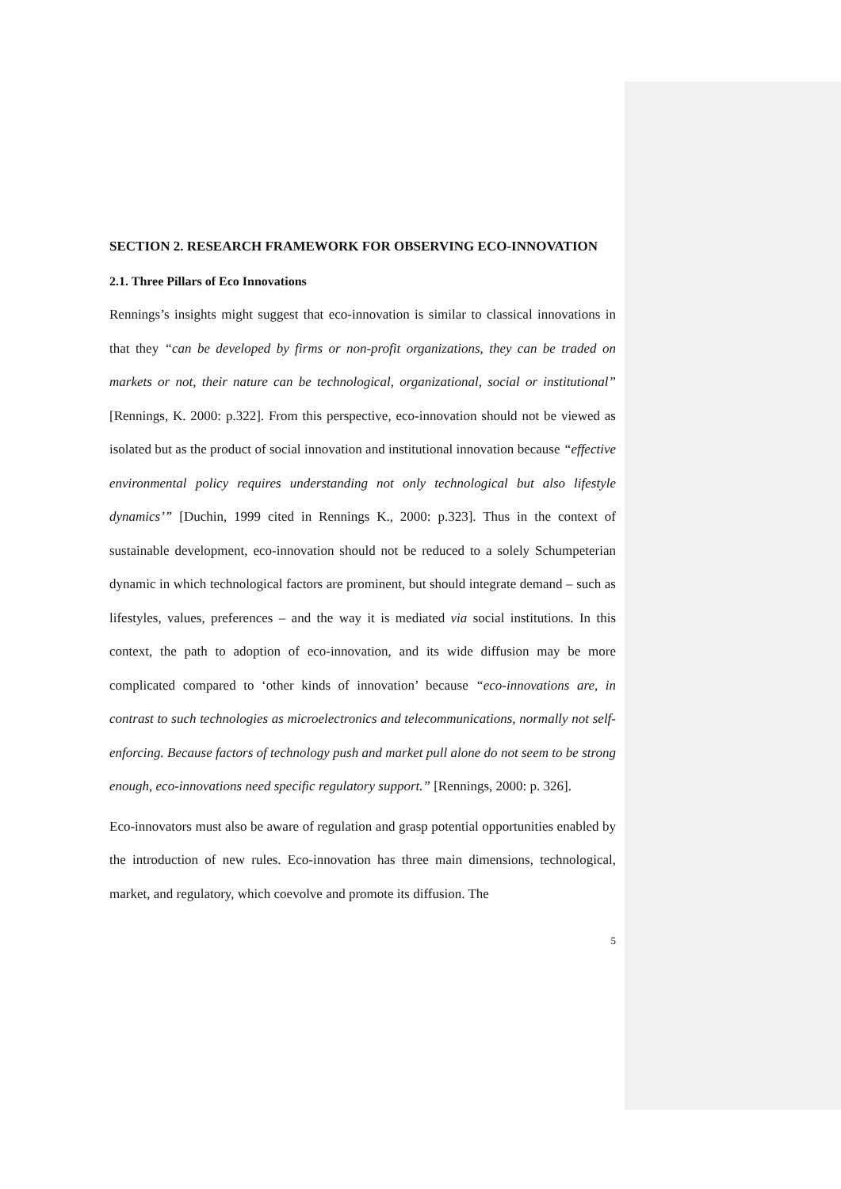SECTION 2. RESEARCH FRAMEWORK FOR OBSERVING ECO-INNOVATION
2.1. Three Pillars of Eco Innovations
Rennings’s insights might suggest that eco-innovation is similar to classical innovations in that they “can be developed by firms or non-profit organizations, they can be traded on markets or not, their nature can be technological, organizational, social or institutional” [Rennings, K. 2000: p.322]. From this perspective, eco-innovation should not be viewed as isolated but as the product of social innovation and institutional innovation because “effective environmental policy requires understanding not only technological but also lifestyle dynamics’” [Duchin, 1999 cited in Rennings K., 2000: p.323]. Thus in the context of sustainable development, eco-innovation should not be reduced to a solely Schumpeterian dynamic in which technological factors are prominent, but should integrate demand – such as lifestyles, values, preferences – and the way it is mediated via social institutions. In this context, the path to adoption of eco-innovation, and its wide diffusion may be more complicated compared to ‘other kinds of innovation’ because “eco-innovations are, in contrast to such technologies as microelectronics and telecommunications, normally not self-enforcing. Because factors of technology push and market pull alone do not seem to be strong enough, eco-innovations need specific regulatory support.” [Rennings, 2000: p. 326].
Eco-innovators must also be aware of regulation and grasp potential opportunities enabled by the introduction of new rules. Eco-innovation has three main dimensions, technological, market, and regulatory, which coevolve and promote its diffusion. The
5